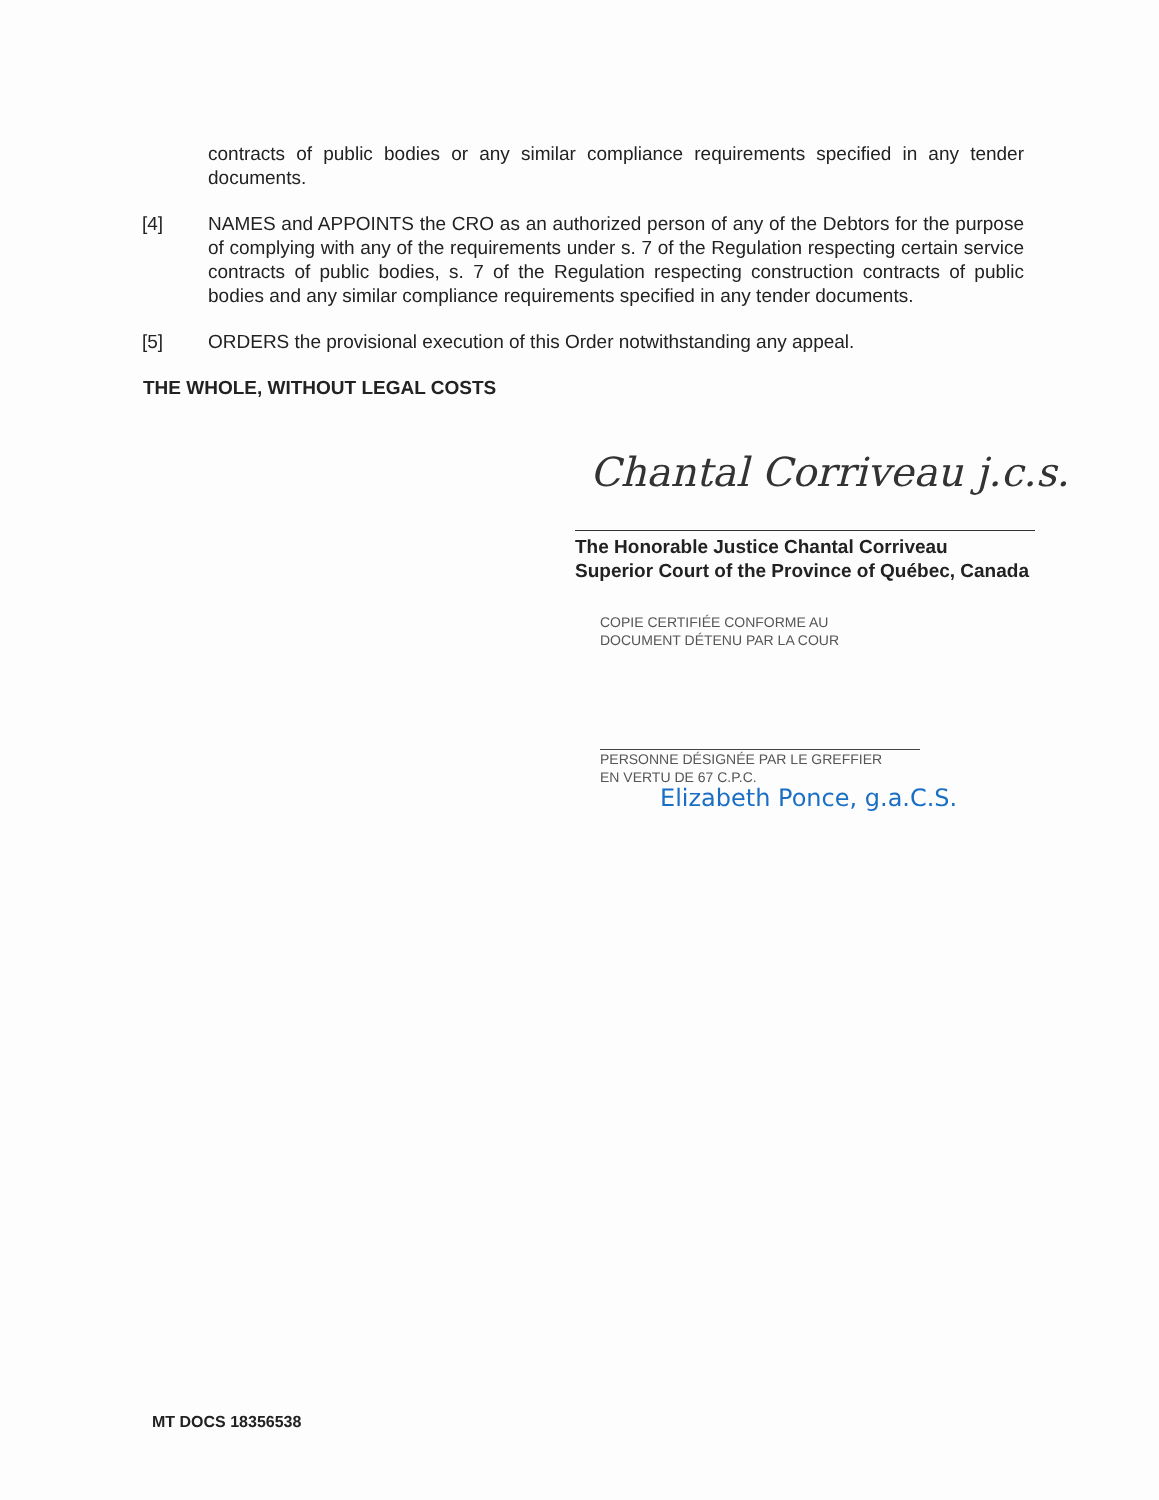contracts of public bodies or any similar compliance requirements specified in any tender documents.
[4] NAMES and APPOINTS the CRO as an authorized person of any of the Debtors for the purpose of complying with any of the requirements under s. 7 of the Regulation respecting certain service contracts of public bodies, s. 7 of the Regulation respecting construction contracts of public bodies and any similar compliance requirements specified in any tender documents.
[5] ORDERS the provisional execution of this Order notwithstanding any appeal.
THE WHOLE, WITHOUT LEGAL COSTS
Chantal Corriveau j.c.s.
The Honorable Justice Chantal Corriveau
Superior Court of the Province of Québec, Canada
COPIE CERTIFIÉE CONFORME AU
DOCUMENT DÉTENU PAR LA COUR
PERSONNE DÉSIGNÉE PAR LE GREFFIER
EN VERTU DE 67 C.P.C.
Elizabeth Ponce, g.a.C.S.
MT DOCS 18356538